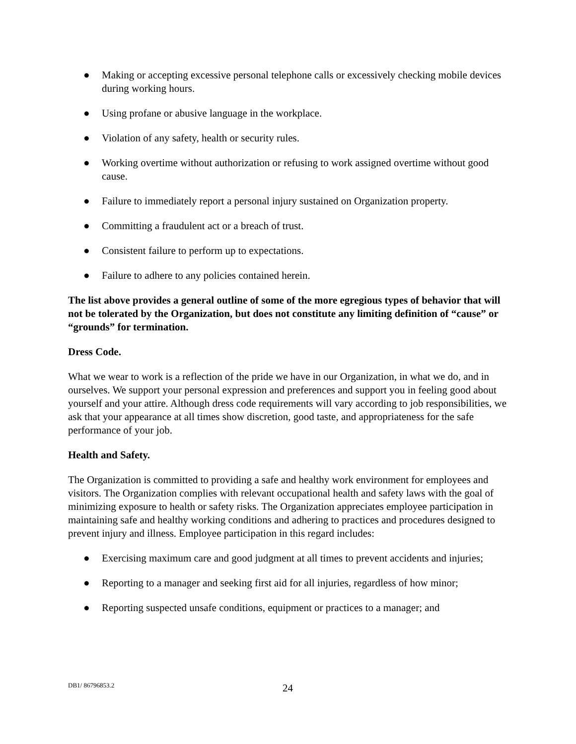● Making or accepting excessive personal telephone calls or excessively checking mobile devices during working hours.
● Using profane or abusive language in the workplace.
● Violation of any safety, health or security rules.
● Working overtime without authorization or refusing to work assigned overtime without good cause.
● Failure to immediately report a personal injury sustained on Organization property.
● Committing a fraudulent act or a breach of trust.
● Consistent failure to perform up to expectations.
● Failure to adhere to any policies contained herein.
The list above provides a general outline of some of the more egregious types of behavior that will not be tolerated by the Organization, but does not constitute any limiting definition of “cause” or “grounds” for termination.
Dress Code.
What we wear to work is a reflection of the pride we have in our Organization, in what we do, and in ourselves. We support your personal expression and preferences and support you in feeling good about yourself and your attire. Although dress code requirements will vary according to job responsibilities, we ask that your appearance at all times show discretion, good taste, and appropriateness for the safe performance of your job.
Health and Safety.
The Organization is committed to providing a safe and healthy work environment for employees and visitors. The Organization complies with relevant occupational health and safety laws with the goal of minimizing exposure to health or safety risks. The Organization appreciates employee participation in maintaining safe and healthy working conditions and adhering to practices and procedures designed to prevent injury and illness. Employee participation in this regard includes:
● Exercising maximum care and good judgment at all times to prevent accidents and injuries;
● Reporting to a manager and seeking first aid for all injuries, regardless of how minor;
● Reporting suspected unsafe conditions, equipment or practices to a manager; and
DB1/ 86796853.2
24